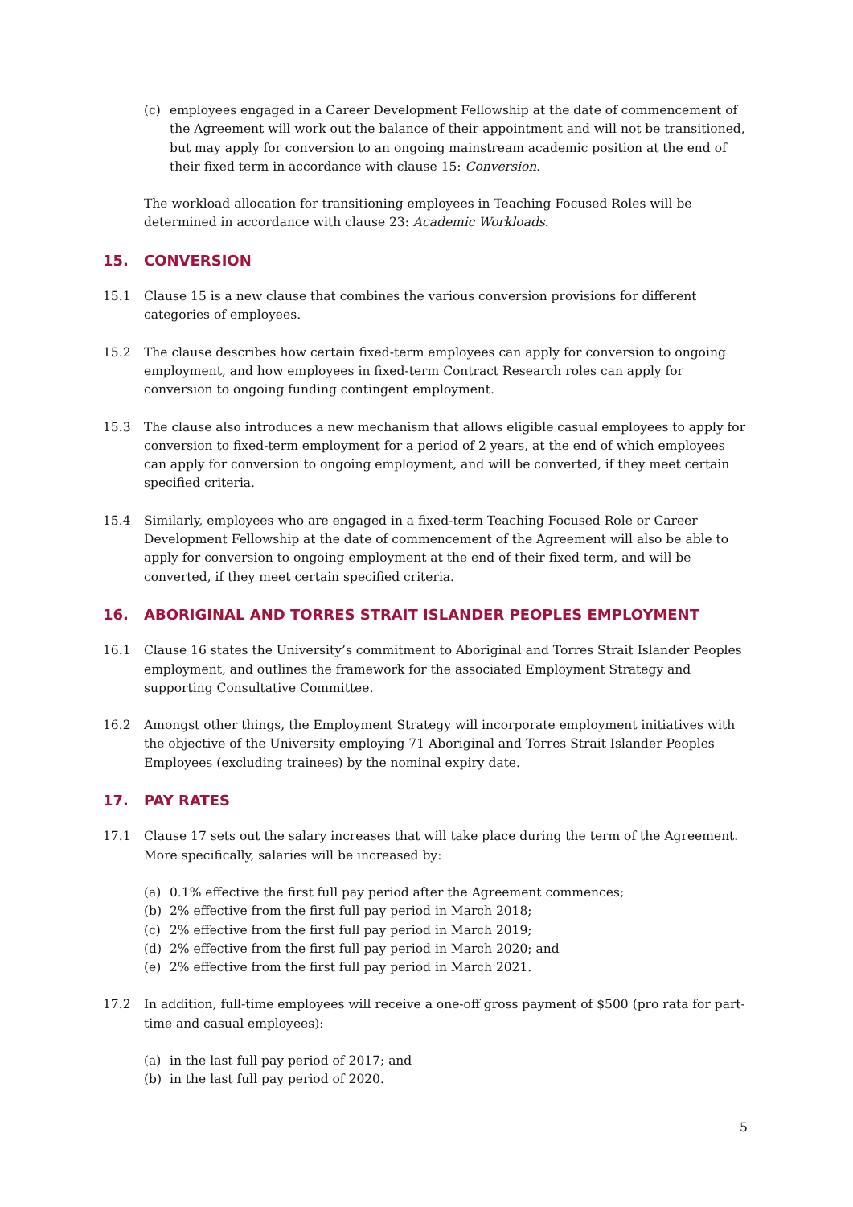(c) employees engaged in a Career Development Fellowship at the date of commencement of the Agreement will work out the balance of their appointment and will not be transitioned, but may apply for conversion to an ongoing mainstream academic position at the end of their fixed term in accordance with clause 15: Conversion.
The workload allocation for transitioning employees in Teaching Focused Roles will be determined in accordance with clause 23: Academic Workloads.
15. CONVERSION
15.1 Clause 15 is a new clause that combines the various conversion provisions for different categories of employees.
15.2 The clause describes how certain fixed-term employees can apply for conversion to ongoing employment, and how employees in fixed-term Contract Research roles can apply for conversion to ongoing funding contingent employment.
15.3 The clause also introduces a new mechanism that allows eligible casual employees to apply for conversion to fixed-term employment for a period of 2 years, at the end of which employees can apply for conversion to ongoing employment, and will be converted, if they meet certain specified criteria.
15.4 Similarly, employees who are engaged in a fixed-term Teaching Focused Role or Career Development Fellowship at the date of commencement of the Agreement will also be able to apply for conversion to ongoing employment at the end of their fixed term, and will be converted, if they meet certain specified criteria.
16. ABORIGINAL AND TORRES STRAIT ISLANDER PEOPLES EMPLOYMENT
16.1 Clause 16 states the University’s commitment to Aboriginal and Torres Strait Islander Peoples employment, and outlines the framework for the associated Employment Strategy and supporting Consultative Committee.
16.2 Amongst other things, the Employment Strategy will incorporate employment initiatives with the objective of the University employing 71 Aboriginal and Torres Strait Islander Peoples Employees (excluding trainees) by the nominal expiry date.
17. PAY RATES
17.1 Clause 17 sets out the salary increases that will take place during the term of the Agreement. More specifically, salaries will be increased by:
(a) 0.1% effective the first full pay period after the Agreement commences;
(b) 2% effective from the first full pay period in March 2018;
(c) 2% effective from the first full pay period in March 2019;
(d) 2% effective from the first full pay period in March 2020; and
(e) 2% effective from the first full pay period in March 2021.
17.2 In addition, full-time employees will receive a one-off gross payment of $500 (pro rata for part-time and casual employees):
(a) in the last full pay period of 2017; and
(b) in the last full pay period of 2020.
5